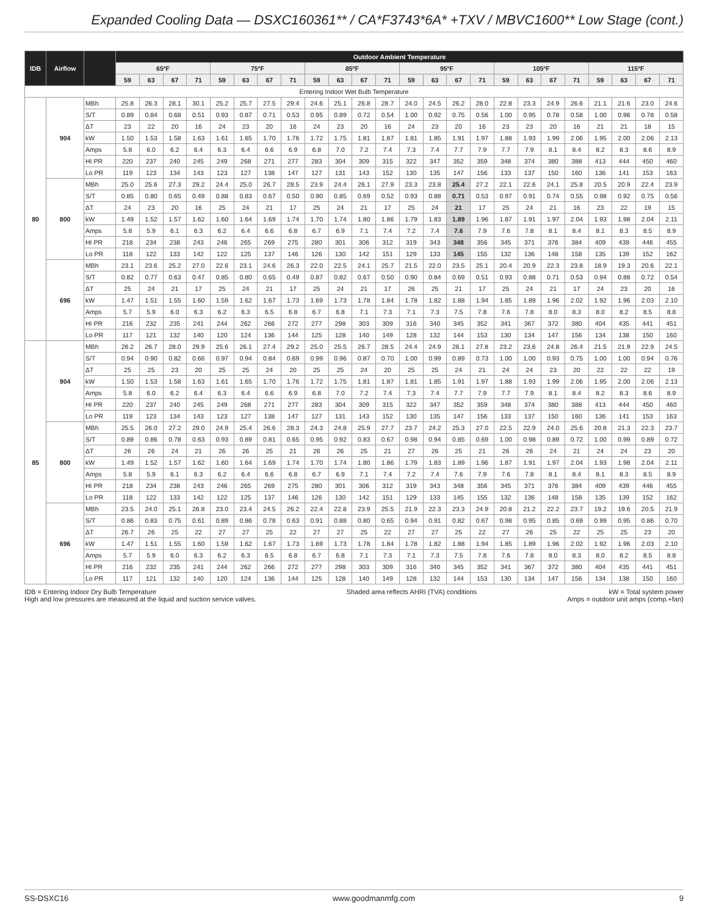Expanded Cooling Data — DSXC160361** / CA*F3743*6A* +TXV / MBVC1600** Low Stage (cont.)
| IDB | Airflow | | Outdoor Ambient Temperature | | | | | | | | | | | | | | | | | | | | | | | |
| --- | --- | --- | --- | --- | --- | --- | --- | --- | --- | --- | --- | --- | --- | --- | --- | --- | --- | --- | --- | --- | --- | --- | --- | --- | --- | --- |
| | | | 65ºF | | | | 75ºF | | | | 85ºF | | | | 95ºF | | | | 105ºF | | | | 115ºF | | | |
| | | | 59 | 63 | 67 | 71 | 59 | 63 | 67 | 71 | 59 | 63 | 67 | 71 | 59 | 63 | 67 | 71 | 59 | 63 | 67 | 71 | 59 | 63 | 67 | 71 |
| Entering Indoor Wet Bulb Temperature | | | | | | | | | | | | | | | | | | | | | | | | | | |
| 80 | 904 | MBh | 25.8 | 26.3 | 28.1 | 30.1 | 25.2 | 25.7 | 27.5 | 29.4 | 24.6 | 25.1 | 26.8 | 28.7 | 24.0 | 24.5 | 26.2 | 28.0 | 22.8 | 23.3 | 24.9 | 26.6 | 21.1 | 21.6 | 23.0 | 24.6 |
| | | S/T | 0.89 | 0.84 | 0.68 | 0.51 | 0.93 | 0.87 | 0.71 | 0.53 | 0.95 | 0.89 | 0.72 | 0.54 | 1.00 | 0.92 | 0.75 | 0.56 | 1.00 | 0.95 | 0.78 | 0.58 | 1.00 | 0.96 | 0.78 | 0.58 |
| | | ΔT | 23 | 22 | 20 | 16 | 24 | 23 | 20 | 16 | 24 | 23 | 20 | 16 | 24 | 23 | 20 | 16 | 23 | 23 | 20 | 16 | 21 | 21 | 18 | 15 |
| | | kW | 1.50 | 1.53 | 1.58 | 1.63 | 1.61 | 1.65 | 1.70 | 1.76 | 1.72 | 1.75 | 1.81 | 1.87 | 1.81 | 1.85 | 1.91 | 1.97 | 1.88 | 1.93 | 1.99 | 2.06 | 1.95 | 2.00 | 2.06 | 2.13 |
| | | Amps | 5.8 | 6.0 | 6.2 | 6.4 | 6.3 | 6.4 | 6.6 | 6.9 | 6.8 | 7.0 | 7.2 | 7.4 | 7.3 | 7.4 | 7.7 | 7.9 | 7.7 | 7.9 | 8.1 | 8.4 | 8.2 | 8.3 | 8.6 | 8.9 |
| | | HI PR | 220 | 237 | 240 | 245 | 249 | 268 | 271 | 277 | 283 | 304 | 309 | 315 | 322 | 347 | 352 | 359 | 348 | 374 | 380 | 388 | 413 | 444 | 450 | 460 |
| | | Lo PR | 119 | 123 | 134 | 143 | 123 | 127 | 138 | 147 | 127 | 131 | 143 | 152 | 130 | 135 | 147 | 156 | 133 | 137 | 150 | 160 | 136 | 141 | 153 | 163 |
| | 800 | MBh | 25.0 | 25.6 | 27.3 | 29.2 | 24.4 | 25.0 | 26.7 | 28.5 | 23.9 | 24.4 | 26.1 | 27.9 | 23.3 | 23.8 | 25.4 | 27.2 | 22.1 | 22.6 | 24.1 | 25.8 | 20.5 | 20.9 | 22.4 | 23.9 |
| | | S/T | 0.85 | 0.80 | 0.65 | 0.49 | 0.88 | 0.83 | 0.67 | 0.50 | 0.90 | 0.85 | 0.69 | 0.52 | 0.93 | 0.88 | 0.71 | 0.53 | 0.97 | 0.91 | 0.74 | 0.55 | 0.98 | 0.92 | 0.75 | 0.56 |
| | | ΔT | 24 | 23 | 20 | 16 | 25 | 24 | 21 | 17 | 25 | 24 | 21 | 17 | 25 | 24 | 21 | 17 | 25 | 24 | 21 | 16 | 23 | 22 | 19 | 15 |
| | | kW | 1.49 | 1.52 | 1.57 | 1.62 | 1.60 | 1.64 | 1.69 | 1.74 | 1.70 | 1.74 | 1.80 | 1.86 | 1.79 | 1.83 | 1.89 | 1.96 | 1.87 | 1.91 | 1.97 | 2.04 | 1.93 | 1.98 | 2.04 | 2.11 |
| | | Amps | 5.8 | 5.9 | 6.1 | 6.3 | 6.2 | 6.4 | 6.6 | 6.8 | 6.7 | 6.9 | 7.1 | 7.4 | 7.2 | 7.4 | 7.6 | 7.9 | 7.6 | 7.8 | 8.1 | 8.4 | 8.1 | 8.3 | 8.5 | 8.9 |
| | | HI PR | 218 | 234 | 238 | 243 | 246 | 265 | 269 | 275 | 280 | 301 | 306 | 312 | 319 | 343 | 348 | 356 | 345 | 371 | 376 | 384 | 409 | 439 | 446 | 455 |
| | | Lo PR | 118 | 122 | 133 | 142 | 122 | 125 | 137 | 146 | 126 | 130 | 142 | 151 | 129 | 133 | 145 | 155 | 132 | 136 | 148 | 158 | 135 | 139 | 152 | 162 |
| | 696 | MBh | 23.1 | 23.6 | 25.2 | 27.0 | 22.6 | 23.1 | 24.6 | 26.3 | 22.0 | 22.5 | 24.1 | 25.7 | 21.5 | 22.0 | 23.5 | 25.1 | 20.4 | 20.9 | 22.3 | 23.8 | 18.9 | 19.3 | 20.6 | 22.1 |
| | | S/T | 0.82 | 0.77 | 0.63 | 0.47 | 0.85 | 0.80 | 0.65 | 0.49 | 0.87 | 0.82 | 0.67 | 0.50 | 0.90 | 0.84 | 0.69 | 0.51 | 0.93 | 0.88 | 0.71 | 0.53 | 0.94 | 0.88 | 0.72 | 0.54 |
| | | ΔT | 25 | 24 | 21 | 17 | 25 | 24 | 21 | 17 | 25 | 24 | 21 | 17 | 26 | 25 | 21 | 17 | 25 | 24 | 21 | 17 | 24 | 23 | 20 | 16 |
| | | kW | 1.47 | 1.51 | 1.55 | 1.60 | 1.59 | 1.62 | 1.67 | 1.73 | 1.69 | 1.73 | 1.78 | 1.84 | 1.78 | 1.82 | 1.88 | 1.94 | 1.85 | 1.89 | 1.96 | 2.02 | 1.92 | 1.96 | 2.03 | 2.10 |
| | | Amps | 5.7 | 5.9 | 6.0 | 6.3 | 6.2 | 6.3 | 6.5 | 6.8 | 6.7 | 6.8 | 7.1 | 7.3 | 7.1 | 7.3 | 7.5 | 7.8 | 7.6 | 7.8 | 8.0 | 8.3 | 8.0 | 8.2 | 8.5 | 8.8 |
| | | HI PR | 216 | 232 | 235 | 241 | 244 | 262 | 266 | 272 | 277 | 298 | 303 | 309 | 316 | 340 | 345 | 352 | 341 | 367 | 372 | 380 | 404 | 435 | 441 | 451 |
| | | Lo PR | 117 | 121 | 132 | 140 | 120 | 124 | 136 | 144 | 125 | 128 | 140 | 149 | 128 | 132 | 144 | 153 | 130 | 134 | 147 | 156 | 134 | 138 | 150 | 160 |
| 85 | 904 | MBh | 26.2 | 26.7 | 28.0 | 29.9 | 25.6 | 26.1 | 27.4 | 29.2 | 25.0 | 25.5 | 26.7 | 28.5 | 24.4 | 24.9 | 26.1 | 27.8 | 23.2 | 23.6 | 24.8 | 26.4 | 21.5 | 21.9 | 22.9 | 24.5 |
| | | S/T | 0.94 | 0.90 | 0.82 | 0.66 | 0.97 | 0.94 | 0.84 | 0.69 | 0.99 | 0.96 | 0.87 | 0.70 | 1.00 | 0.99 | 0.89 | 0.73 | 1.00 | 1.00 | 0.93 | 0.75 | 1.00 | 1.00 | 0.94 | 0.76 |
| | | ΔT | 25 | 25 | 23 | 20 | 25 | 25 | 24 | 20 | 25 | 25 | 24 | 20 | 25 | 25 | 24 | 21 | 24 | 24 | 23 | 20 | 22 | 22 | 22 | 19 |
| | | kW | 1.50 | 1.53 | 1.58 | 1.63 | 1.61 | 1.65 | 1.70 | 1.76 | 1.72 | 1.75 | 1.81 | 1.87 | 1.81 | 1.85 | 1.91 | 1.97 | 1.88 | 1.93 | 1.99 | 2.06 | 1.95 | 2.00 | 2.06 | 2.13 |
| | | Amps | 5.8 | 6.0 | 6.2 | 6.4 | 6.3 | 6.4 | 6.6 | 6.9 | 6.8 | 7.0 | 7.2 | 7.4 | 7.3 | 7.4 | 7.7 | 7.9 | 7.7 | 7.9 | 8.1 | 8.4 | 8.2 | 8.3 | 8.6 | 8.9 |
| | | HI PR | 220 | 237 | 240 | 245 | 249 | 268 | 271 | 277 | 283 | 304 | 309 | 315 | 322 | 347 | 352 | 359 | 348 | 374 | 380 | 388 | 413 | 444 | 450 | 460 |
| | | Lo PR | 119 | 123 | 134 | 143 | 123 | 127 | 138 | 147 | 127 | 131 | 143 | 152 | 130 | 135 | 147 | 156 | 133 | 137 | 150 | 160 | 136 | 141 | 153 | 163 |
| | 800 | MBh | 25.5 | 26.0 | 27.2 | 29.0 | 24.9 | 25.4 | 26.6 | 28.3 | 24.3 | 24.8 | 25.9 | 27.7 | 23.7 | 24.2 | 25.3 | 27.0 | 22.5 | 22.9 | 24.0 | 25.6 | 20.8 | 21.3 | 22.3 | 23.7 |
| | | S/T | 0.89 | 0.86 | 0.78 | 0.63 | 0.93 | 0.89 | 0.81 | 0.65 | 0.95 | 0.92 | 0.83 | 0.67 | 0.98 | 0.94 | 0.85 | 0.69 | 1.00 | 0.98 | 0.89 | 0.72 | 1.00 | 0.99 | 0.89 | 0.72 |
| | | ΔT | 26 | 26 | 24 | 21 | 26 | 26 | 25 | 21 | 26 | 26 | 25 | 21 | 27 | 26 | 25 | 21 | 26 | 26 | 24 | 21 | 24 | 24 | 23 | 20 |
| | | kW | 1.49 | 1.52 | 1.57 | 1.62 | 1.60 | 1.64 | 1.69 | 1.74 | 1.70 | 1.74 | 1.80 | 1.86 | 1.79 | 1.83 | 1.89 | 1.96 | 1.87 | 1.91 | 1.97 | 2.04 | 1.93 | 1.98 | 2.04 | 2.11 |
| | | Amps | 5.8 | 5.9 | 6.1 | 6.3 | 6.2 | 6.4 | 6.6 | 6.8 | 6.7 | 6.9 | 7.1 | 7.4 | 7.2 | 7.4 | 7.6 | 7.9 | 7.6 | 7.8 | 8.1 | 8.4 | 8.1 | 8.3 | 8.5 | 8.9 |
| | | HI PR | 218 | 234 | 238 | 243 | 246 | 265 | 269 | 275 | 280 | 301 | 306 | 312 | 319 | 343 | 348 | 356 | 345 | 371 | 376 | 384 | 409 | 439 | 446 | 455 |
| | | Lo PR | 118 | 122 | 133 | 142 | 122 | 125 | 137 | 146 | 126 | 130 | 142 | 151 | 129 | 133 | 145 | 155 | 132 | 136 | 148 | 158 | 135 | 139 | 152 | 162 |
| | 696 | MBh | 23.5 | 24.0 | 25.1 | 26.8 | 23.0 | 23.4 | 24.5 | 26.2 | 22.4 | 22.8 | 23.9 | 25.5 | 21.9 | 22.3 | 23.3 | 24.9 | 20.8 | 21.2 | 22.2 | 23.7 | 19.2 | 19.6 | 20.5 | 21.9 |
| | | S/T | 0.86 | 0.83 | 0.75 | 0.61 | 0.89 | 0.86 | 0.78 | 0.63 | 0.91 | 0.88 | 0.80 | 0.65 | 0.94 | 0.91 | 0.82 | 0.67 | 0.98 | 0.95 | 0.85 | 0.69 | 0.99 | 0.95 | 0.86 | 0.70 |
| | | ΔT | 26.7 | 26 | 25 | 22 | 27 | 27 | 25 | 22 | 27 | 27 | 25 | 22 | 27 | 27 | 25 | 22 | 27 | 26 | 25 | 22 | 25 | 25 | 23 | 20 |
| | | kW | 1.47 | 1.51 | 1.55 | 1.60 | 1.59 | 1.62 | 1.67 | 1.73 | 1.69 | 1.73 | 1.78 | 1.84 | 1.78 | 1.82 | 1.88 | 1.94 | 1.85 | 1.89 | 1.96 | 2.02 | 1.92 | 1.96 | 2.03 | 2.10 |
| | | Amps | 5.7 | 5.9 | 6.0 | 6.3 | 6.2 | 6.3 | 6.5 | 6.8 | 6.7 | 6.8 | 7.1 | 7.3 | 7.1 | 7.3 | 7.5 | 7.8 | 7.6 | 7.8 | 8.0 | 8.3 | 8.0 | 8.2 | 8.5 | 8.8 |
| | | HI PR | 216 | 232 | 235 | 241 | 244 | 262 | 266 | 272 | 277 | 298 | 303 | 309 | 316 | 340 | 345 | 352 | 341 | 367 | 372 | 380 | 404 | 435 | 441 | 451 |
| | | Lo PR | 117 | 121 | 132 | 140 | 120 | 124 | 136 | 144 | 125 | 128 | 140 | 149 | 128 | 132 | 144 | 153 | 130 | 134 | 147 | 156 | 134 | 138 | 150 | 160 |
IDB = Entering Indoor Dry Bulb Temperature
High and low pressures are measured at the liquid and suction service valves.
Shaded area reflects AHRI (TVA) conditions
kW = Total system power
Amps = outdoor unit amps (comp.+fan)
SS-DSXC16 www.goodmanmfg.com 9